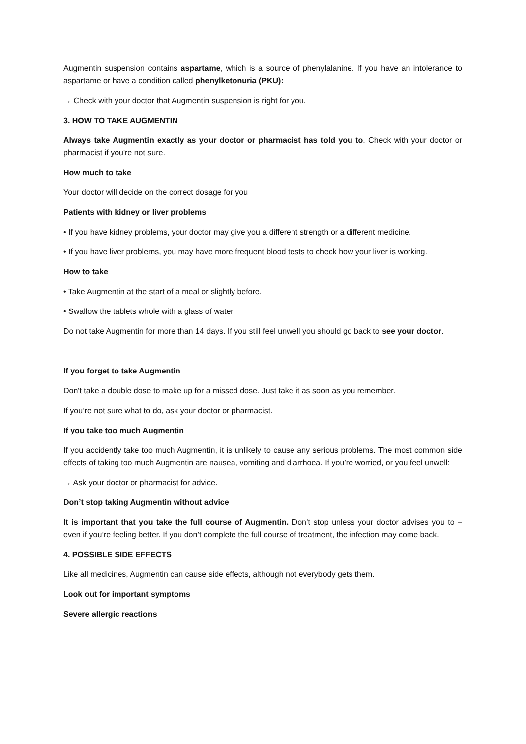Augmentin suspension contains aspartame, which is a source of phenylalanine. If you have an intolerance to aspartame or have a condition called phenylketonuria (PKU):
→ Check with your doctor that Augmentin suspension is right for you.
3. HOW TO TAKE AUGMENTIN
Always take Augmentin exactly as your doctor or pharmacist has told you to. Check with your doctor or pharmacist if you're not sure.
How much to take
Your doctor will decide on the correct dosage for you
Patients with kidney or liver problems
• If you have kidney problems, your doctor may give you a different strength or a different medicine.
• If you have liver problems, you may have more frequent blood tests to check how your liver is working.
How to take
• Take Augmentin at the start of a meal or slightly before.
• Swallow the tablets whole with a glass of water.
Do not take Augmentin for more than 14 days. If you still feel unwell you should go back to see your doctor.
If you forget to take Augmentin
Don't take a double dose to make up for a missed dose. Just take it as soon as you remember.
If you’re not sure what to do, ask your doctor or pharmacist.
If you take too much Augmentin
If you accidently take too much Augmentin, it is unlikely to cause any serious problems. The most common side effects of taking too much Augmentin are nausea, vomiting and diarrhoea. If you’re worried, or you feel unwell:
→ Ask your doctor or pharmacist for advice.
Don’t stop taking Augmentin without advice
It is important that you take the full course of Augmentin. Don’t stop unless your doctor advises you to – even if you’re feeling better. If you don’t complete the full course of treatment, the infection may come back.
4. POSSIBLE SIDE EFFECTS
Like all medicines, Augmentin can cause side effects, although not everybody gets them.
Look out for important symptoms
Severe allergic reactions